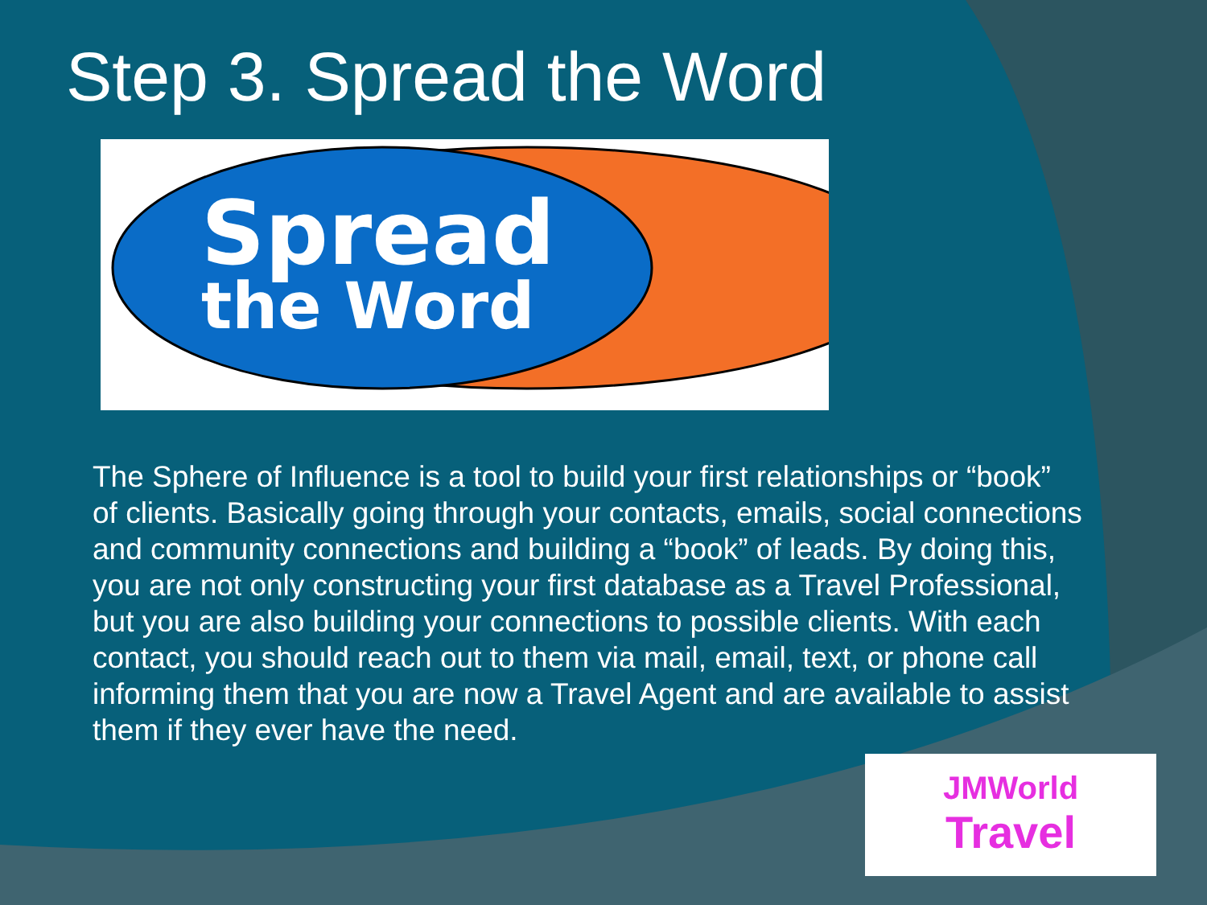Step 3. Spread the Word
Spread
the Word
The Sphere of Influence is a tool to build your first relationships or “book” of clients. Basically going through your contacts, emails, social connections and community connections and building a “book” of leads. By doing this, you are not only constructing your first database as a Travel Professional, but you are also building your connections to possible clients. With each contact, you should reach out to them via mail, email, text, or phone call informing them that you are now a Travel Agent and are available to assist them if they ever have the need.
JMWorld
Travel